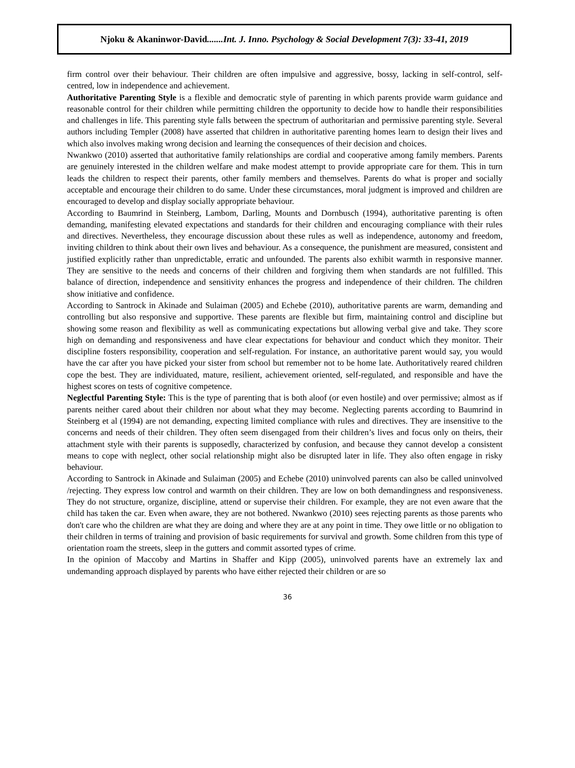Njoku & Akaninwor-David.......Int. J. Inno. Psychology & Social Development 7(3): 33-41, 2019
firm control over their behaviour. Their children are often impulsive and aggressive, bossy, lacking in self-control, self-centred, low in independence and achievement.
Authoritative Parenting Style is a flexible and democratic style of parenting in which parents provide warm guidance and reasonable control for their children while permitting children the opportunity to decide how to handle their responsibilities and challenges in life. This parenting style falls between the spectrum of authoritarian and permissive parenting style. Several authors including Templer (2008) have asserted that children in authoritative parenting homes learn to design their lives and which also involves making wrong decision and learning the consequences of their decision and choices.
Nwankwo (2010) asserted that authoritative family relationships are cordial and cooperative among family members. Parents are genuinely interested in the children welfare and make modest attempt to provide appropriate care for them. This in turn leads the children to respect their parents, other family members and themselves. Parents do what is proper and socially acceptable and encourage their children to do same. Under these circumstances, moral judgment is improved and children are encouraged to develop and display socially appropriate behaviour.
According to Baumrind in Steinberg, Lambom, Darling, Mounts and Dornbusch (1994), authoritative parenting is often demanding, manifesting elevated expectations and standards for their children and encouraging compliance with their rules and directives. Nevertheless, they encourage discussion about these rules as well as independence, autonomy and freedom, inviting children to think about their own lives and behaviour. As a consequence, the punishment are measured, consistent and justified explicitly rather than unpredictable, erratic and unfounded. The parents also exhibit warmth in responsive manner. They are sensitive to the needs and concerns of their children and forgiving them when standards are not fulfilled. This balance of direction, independence and sensitivity enhances the progress and independence of their children. The children show initiative and confidence.
According to Santrock in Akinade and Sulaiman (2005) and Echebe (2010), authoritative parents are warm, demanding and controlling but also responsive and supportive. These parents are flexible but firm, maintaining control and discipline but showing some reason and flexibility as well as communicating expectations but allowing verbal give and take. They score high on demanding and responsiveness and have clear expectations for behaviour and conduct which they monitor. Their discipline fosters responsibility, cooperation and self-regulation. For instance, an authoritative parent would say, you would have the car after you have picked your sister from school but remember not to be home late. Authoritatively reared children cope the best. They are individuated, mature, resilient, achievement oriented, self-regulated, and responsible and have the highest scores on tests of cognitive competence.
Neglectful Parenting Style: This is the type of parenting that is both aloof (or even hostile) and over permissive; almost as if parents neither cared about their children nor about what they may become. Neglecting parents according to Baumrind in Steinberg et al (1994) are not demanding, expecting limited compliance with rules and directives. They are insensitive to the concerns and needs of their children. They often seem disengaged from their children’s lives and focus only on theirs, their attachment style with their parents is supposedly, characterized by confusion, and because they cannot develop a consistent means to cope with neglect, other social relationship might also be disrupted later in life. They also often engage in risky behaviour.
According to Santrock in Akinade and Sulaiman (2005) and Echebe (2010) uninvolved parents can also be called uninvolved /rejecting. They express low control and warmth on their children. They are low on both demandingness and responsiveness. They do not structure, organize, discipline, attend or supervise their children. For example, they are not even aware that the child has taken the car. Even when aware, they are not bothered. Nwankwo (2010) sees rejecting parents as those parents who don't care who the children are what they are doing and where they are at any point in time. They owe little or no obligation to their children in terms of training and provision of basic requirements for survival and growth. Some children from this type of orientation roam the streets, sleep in the gutters and commit assorted types of crime.
In the opinion of Maccoby and Martins in Shaffer and Kipp (2005), uninvolved parents have an extremely lax and undemanding approach displayed by parents who have either rejected their children or are so
36